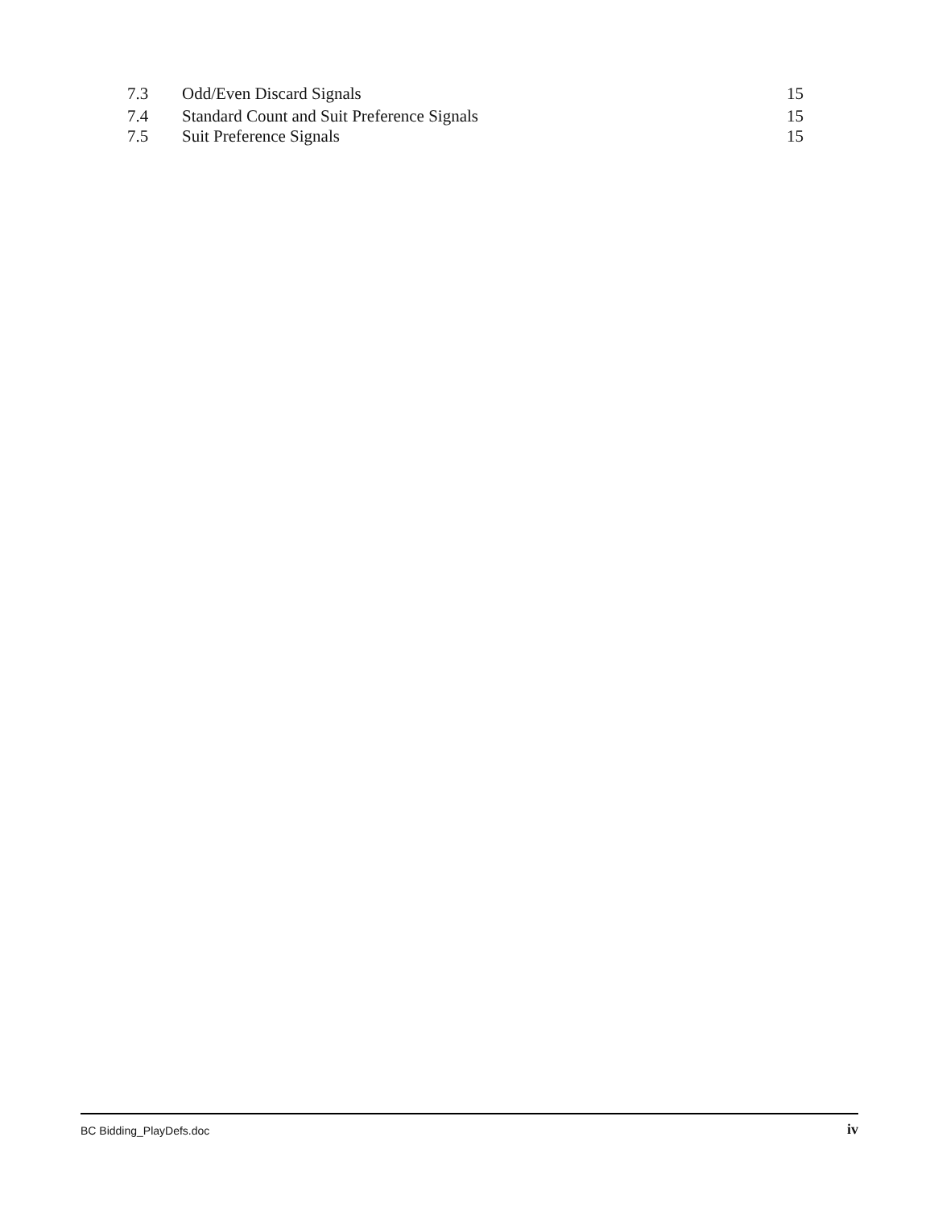7.3 Odd/Even Discard Signals 15
7.4 Standard Count and Suit Preference Signals 15
7.5 Suit Preference Signals 15
BC Bidding_PlayDefs.doc iv